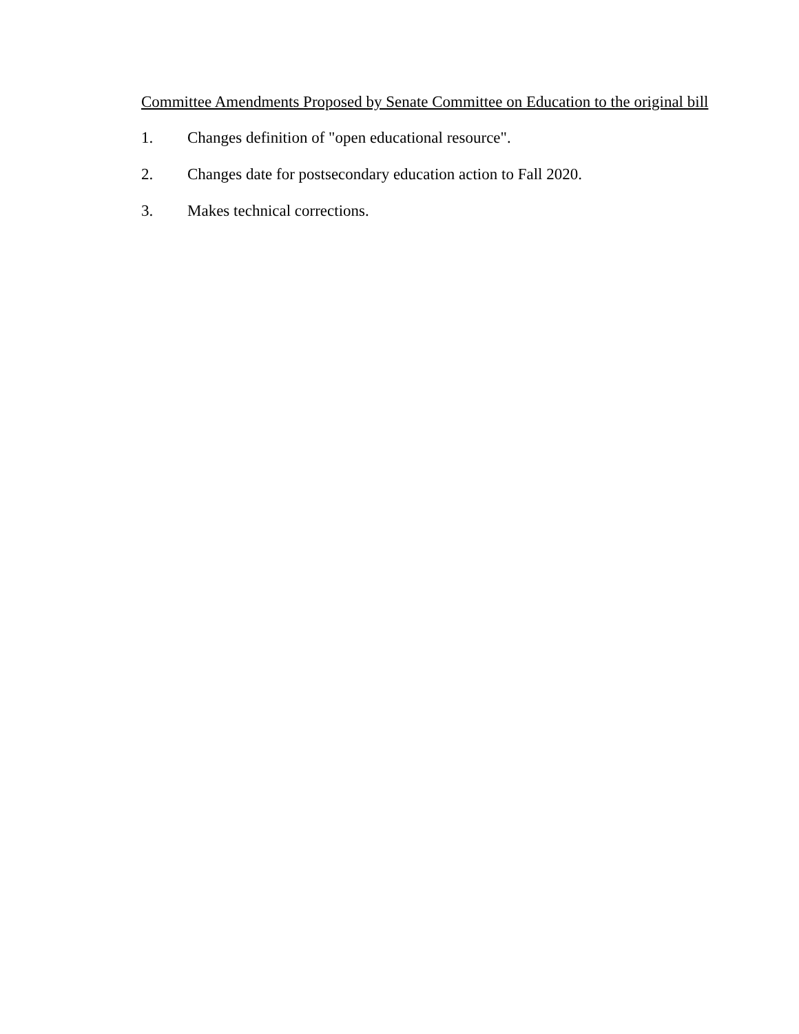Committee Amendments Proposed by Senate Committee on Education to the original bill
1. Changes definition of "open educational resource".
2. Changes date for postsecondary education action to Fall 2020.
3. Makes technical corrections.